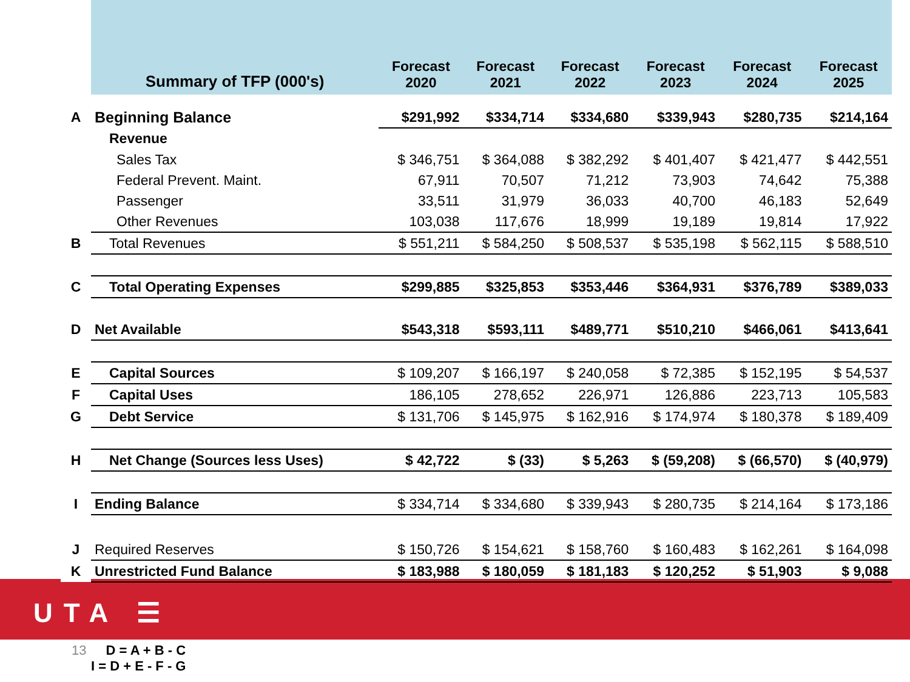UTA ☰
| | Summary of TFP (000's) | Forecast 2020 | Forecast 2021 | Forecast 2022 | Forecast 2023 | Forecast 2024 | Forecast 2025 |
| --- | --- | --- | --- | --- | --- | --- | --- |
| A | Beginning Balance | $291,992 | $334,714 | $334,680 | $339,943 | $280,735 | $214,164 |
| | Revenue | | | | | | |
| | Sales Tax | $ 346,751 | $ 364,088 | $ 382,292 | $ 401,407 | $ 421,477 | $ 442,551 |
| | Federal Prevent. Maint. | 67,911 | 70,507 | 71,212 | 73,903 | 74,642 | 75,388 |
| | Passenger | 33,511 | 31,979 | 36,033 | 40,700 | 46,183 | 52,649 |
| | Other Revenues | 103,038 | 117,676 | 18,999 | 19,189 | 19,814 | 17,922 |
| B | Total Revenues | $ 551,211 | $ 584,250 | $ 508,537 | $ 535,198 | $ 562,115 | $ 588,510 |
| C | Total Operating Expenses | $299,885 | $325,853 | $353,446 | $364,931 | $376,789 | $389,033 |
| D | Net Available | $543,318 | $593,111 | $489,771 | $510,210 | $466,061 | $413,641 |
| E | Capital Sources | $ 109,207 | $ 166,197 | $ 240,058 | $ 72,385 | $ 152,195 | $ 54,537 |
| F | Capital Uses | 186,105 | 278,652 | 226,971 | 126,886 | 223,713 | 105,583 |
| G | Debt Service | $ 131,706 | $ 145,975 | $ 162,916 | $ 174,974 | $ 180,378 | $ 189,409 |
| H | Net Change (Sources less Uses) | $ 42,722 | $ (33) | $ 5,263 | $ (59,208) | $ (66,570) | $ (40,979) |
| I | Ending Balance | $ 334,714 | $ 334,680 | $ 339,943 | $ 280,735 | $ 214,164 | $ 173,186 |
| J | Required Reserves | $ 150,726 | $ 154,621 | $ 158,760 | $ 160,483 | $ 162,261 | $ 164,098 |
| K | Unrestricted Fund Balance | $ 183,988 | $ 180,059 | $ 181,183 | $ 120,252 | $ 51,903 | $ 9,088 |
13 D = A + B - C
I = D + E - F - G